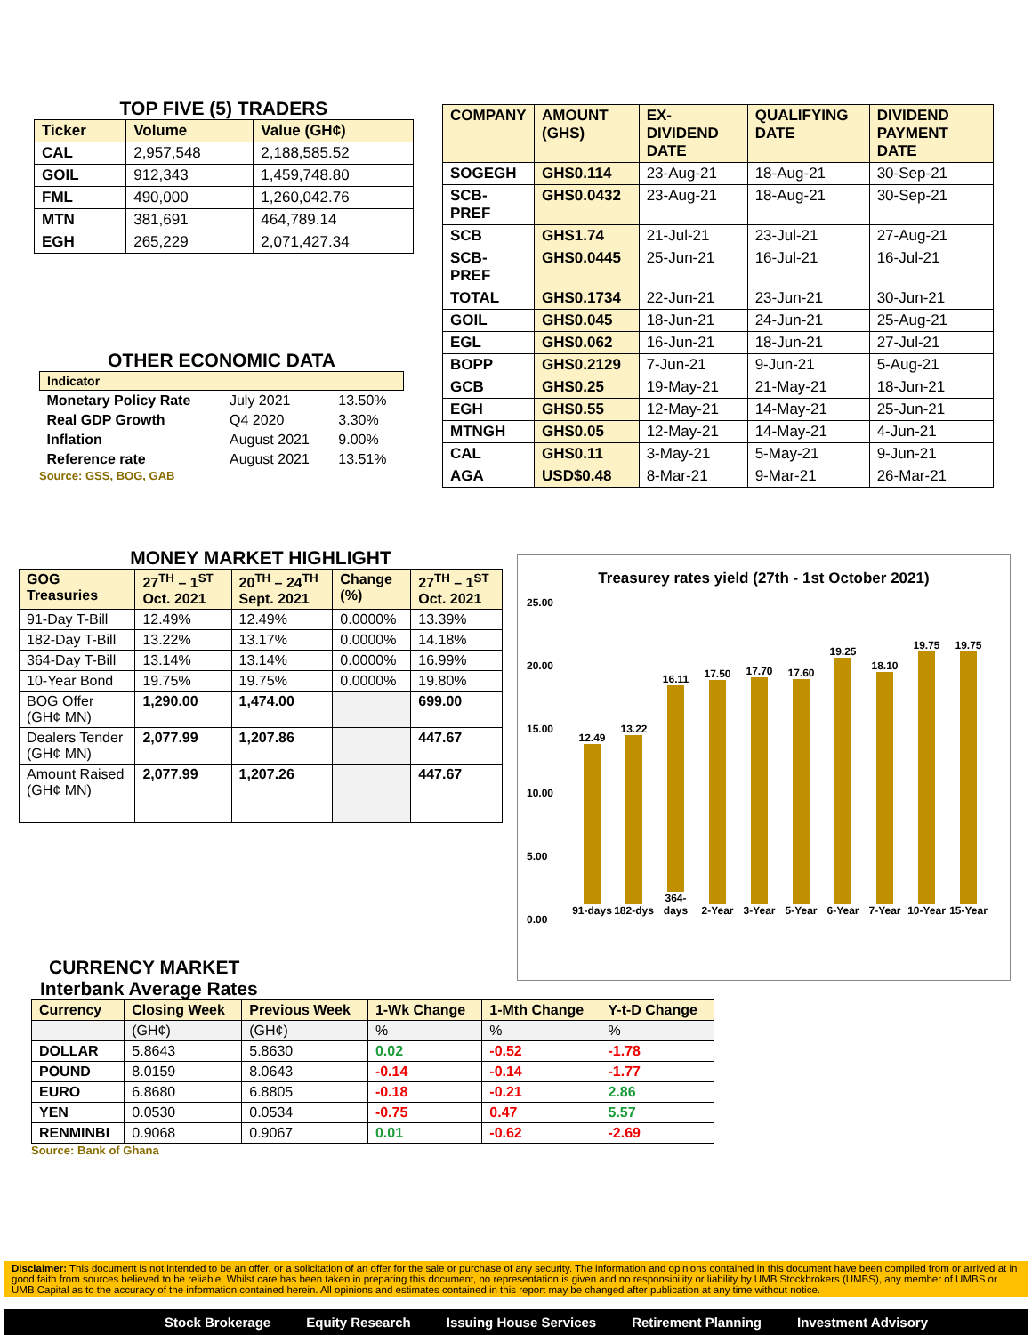TOP FIVE (5) TRADERS
| Ticker | Volume | Value (GH¢) |
| --- | --- | --- |
| CAL | 2,957,548 | 2,188,585.52 |
| GOIL | 912,343 | 1,459,748.80 |
| FML | 490,000 | 1,260,042.76 |
| MTN | 381,691 | 464,789.14 |
| EGH | 265,229 | 2,071,427.34 |
OTHER ECONOMIC DATA
| Indicator | | |
| Monetary Policy Rate | July 2021 | 13.50% |
| Real GDP Growth | Q4 2020 | 3.30% |
| Inflation | August 2021 | 9.00% |
| Reference rate | August 2021 | 13.51% |
Source: GSS, BOG, GAB
| COMPANY | AMOUNT (GHS) | EX-DIVIDEND DATE | QUALIFYING DATE | DIVIDEND PAYMENT DATE |
| SOGEGH | GHS0.114 | 23-Aug-21 | 18-Aug-21 | 30-Sep-21 |
| SCB-PREF | GHS0.0432 | 23-Aug-21 | 18-Aug-21 | 30-Sep-21 |
| SCB | GHS1.74 | 21-Jul-21 | 23-Jul-21 | 27-Aug-21 |
| SCB-PREF | GHS0.0445 | 25-Jun-21 | 16-Jul-21 | 16-Jul-21 |
| TOTAL | GHS0.1734 | 22-Jun-21 | 23-Jun-21 | 30-Jun-21 |
| GOIL | GHS0.045 | 18-Jun-21 | 24-Jun-21 | 25-Aug-21 |
| EGL | GHS0.062 | 16-Jun-21 | 18-Jun-21 | 27-Jul-21 |
| BOPP | GHS0.2129 | 7-Jun-21 | 9-Jun-21 | 5-Aug-21 |
| GCB | GHS0.25 | 19-May-21 | 21-May-21 | 18-Jun-21 |
| EGH | GHS0.55 | 12-May-21 | 14-May-21 | 25-Jun-21 |
| MTNGH | GHS0.05 | 12-May-21 | 14-May-21 | 4-Jun-21 |
| CAL | GHS0.11 | 3-May-21 | 5-May-21 | 9-Jun-21 |
| AGA | USD$0.48 | 8-Mar-21 | 9-Mar-21 | 26-Mar-21 |
MONEY MARKET HIGHLIGHT
| GOG Treasuries | 27<sup>TH</sup> – 1<sup>ST</sup> Oct. 2021 | 20<sup>TH</sup> – 24<sup>TH</sup> Sept. 2021 | Change (%) | 27<sup>TH</sup> – 1<sup>ST</sup> Oct. 2021 |
| 91-Day T-Bill | 12.49% | 12.49% | 0.0000% | 13.39% |
| 182-Day T-Bill | 13.22% | 13.17% | 0.0000% | 14.18% |
| 364-Day T-Bill | 13.14% | 13.14% | 0.0000% | 16.99% |
| 10-Year Bond | 19.75% | 19.75% | 0.0000% | 19.80% |
| BOG Offer (GH¢ MN) | 1,290.00 | 1,474.00 | | 699.00 |
| Dealers Tender (GH¢ MN) | 2,077.99 | 1,207.86 | | 447.67 |
| Amount Raised (GH¢ MN) | 2,077.99 | 1,207.26 | | 447.67 |
Treasurey rates yield (27th - 1st October 2021)
25.00
20.00
15.00
10.00
5.00
0.00
12.49
91-days
13.22
182-dys
16.11
364-days
17.50
2-Year
17.70
3-Year
17.60
5-Year
19.25
6-Year
18.10
7-Year
19.75
10-Year
19.75
15-Year
CURRENCY MARKET
Interbank Average Rates
| Currency | Closing Week | Previous Week | 1-Wk Change | 1-Mth Change | Y-t-D Change |
| | (GH¢) | (GH¢) | % | % | % |
| DOLLAR | 5.8643 | 5.8630 | 0.02 | -0.52 | -1.78 |
| POUND | 8.0159 | 8.0643 | -0.14 | -0.14 | -1.77 |
| EURO | 6.8680 | 6.8805 | -0.18 | -0.21 | 2.86 |
| YEN | 0.0530 | 0.0534 | -0.75 | 0.47 | 5.57 |
| RENMINBI | 0.9068 | 0.9067 | 0.01 | -0.62 | -2.69 |
Source: Bank of Ghana
Disclaimer: This document is not intended to be an offer, or a solicitation of an offer for the sale or purchase of any security. The information and opinions contained in this document have been compiled from or arrived at in good faith from sources believed to be reliable. Whilst care has been taken in preparing this document, no representation is given and no responsibility or liability by UMB Stockbrokers (UMBS), any member of UMBS or UMB Capital as to the accuracy of the information contained herein. All opinions and estimates contained in this report may be changed after publication at any time without notice.
Stock Brokerage Equity Research Issuing House Services Retirement Planning Investment Advisory